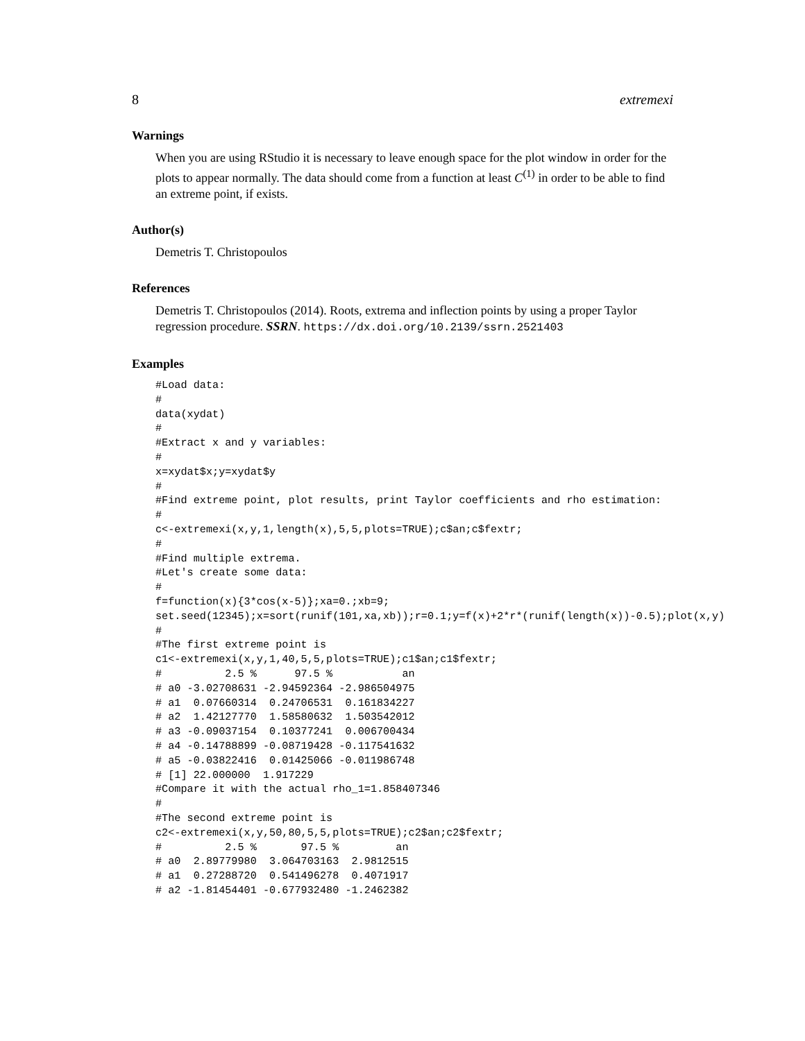8 extremexi
Warnings
When you are using RStudio it is necessary to leave enough space for the plot window in order for the plots to appear normally. The data should come from a function at least C<sup>(1)</sup> in order to be able to find an extreme point, if exists.
Author(s)
Demetris T. Christopoulos
References
Demetris T. Christopoulos (2014). Roots, extrema and inflection points by using a proper Taylor regression procedure. SSRN. https://dx.doi.org/10.2139/ssrn.2521403
Examples
#Load data:
#
data(xydat)
#
#Extract x and y variables:
#
x=xydat$x;y=xydat$y
#
#Find extreme point, plot results, print Taylor coefficients and rho estimation:
#
c<-extremexi(x,y,1,length(x),5,5,plots=TRUE);c$an;c$fextr;
#
#Find multiple extrema.
#Let's create some data:
#
f=function(x){3*cos(x-5)};xa=0.;xb=9;
set.seed(12345);x=sort(runif(101,xa,xb));r=0.1;y=f(x)+2*r*(runif(length(x))-0.5);plot(x,y)
#
#The first extreme point is
c1<-extremexi(x,y,1,40,5,5,plots=TRUE);c1$an;c1$fextr;
#          2.5 %      97.5 %           an
# a0 -3.02708631 -2.94592364 -2.986504975
# a1  0.07660314  0.24706531  0.161834227
# a2  1.42127770  1.58580632  1.503542012
# a3 -0.09037154  0.10377241  0.006700434
# a4 -0.14788899 -0.08719428 -0.117541632
# a5 -0.03822416  0.01425066 -0.011986748
# [1] 22.000000  1.917229
#Compare it with the actual rho_1=1.858407346
#
#The second extreme point is
c2<-extremexi(x,y,50,80,5,5,plots=TRUE);c2$an;c2$fextr;
#          2.5 %       97.5 %         an
# a0  2.89779980  3.064703163  2.9812515
# a1  0.27288720  0.541496278  0.4071917
# a2 -1.81454401 -0.677932480 -1.2462382